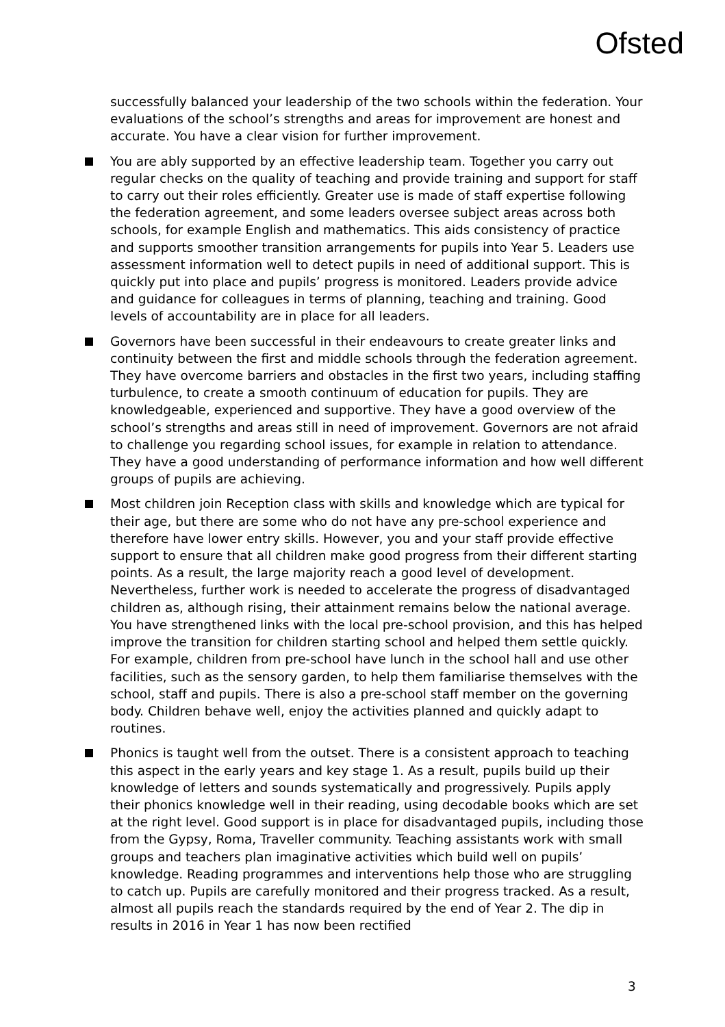Ofsted
successfully balanced your leadership of the two schools within the federation. Your evaluations of the school’s strengths and areas for improvement are honest and accurate. You have a clear vision for further improvement.
You are ably supported by an effective leadership team. Together you carry out regular checks on the quality of teaching and provide training and support for staff to carry out their roles efficiently. Greater use is made of staff expertise following the federation agreement, and some leaders oversee subject areas across both schools, for example English and mathematics. This aids consistency of practice and supports smoother transition arrangements for pupils into Year 5. Leaders use assessment information well to detect pupils in need of additional support. This is quickly put into place and pupils’ progress is monitored. Leaders provide advice and guidance for colleagues in terms of planning, teaching and training. Good levels of accountability are in place for all leaders.
Governors have been successful in their endeavours to create greater links and continuity between the first and middle schools through the federation agreement. They have overcome barriers and obstacles in the first two years, including staffing turbulence, to create a smooth continuum of education for pupils. They are knowledgeable, experienced and supportive. They have a good overview of the school’s strengths and areas still in need of improvement. Governors are not afraid to challenge you regarding school issues, for example in relation to attendance. They have a good understanding of performance information and how well different groups of pupils are achieving.
Most children join Reception class with skills and knowledge which are typical for their age, but there are some who do not have any pre-school experience and therefore have lower entry skills. However, you and your staff provide effective support to ensure that all children make good progress from their different starting points. As a result, the large majority reach a good level of development. Nevertheless, further work is needed to accelerate the progress of disadvantaged children as, although rising, their attainment remains below the national average. You have strengthened links with the local pre-school provision, and this has helped improve the transition for children starting school and helped them settle quickly. For example, children from pre-school have lunch in the school hall and use other facilities, such as the sensory garden, to help them familiarise themselves with the school, staff and pupils. There is also a pre-school staff member on the governing body. Children behave well, enjoy the activities planned and quickly adapt to routines.
Phonics is taught well from the outset. There is a consistent approach to teaching this aspect in the early years and key stage 1. As a result, pupils build up their knowledge of letters and sounds systematically and progressively. Pupils apply their phonics knowledge well in their reading, using decodable books which are set at the right level. Good support is in place for disadvantaged pupils, including those from the Gypsy, Roma, Traveller community. Teaching assistants work with small groups and teachers plan imaginative activities which build well on pupils’ knowledge. Reading programmes and interventions help those who are struggling to catch up. Pupils are carefully monitored and their progress tracked. As a result, almost all pupils reach the standards required by the end of Year 2. The dip in results in 2016 in Year 1 has now been rectified
3